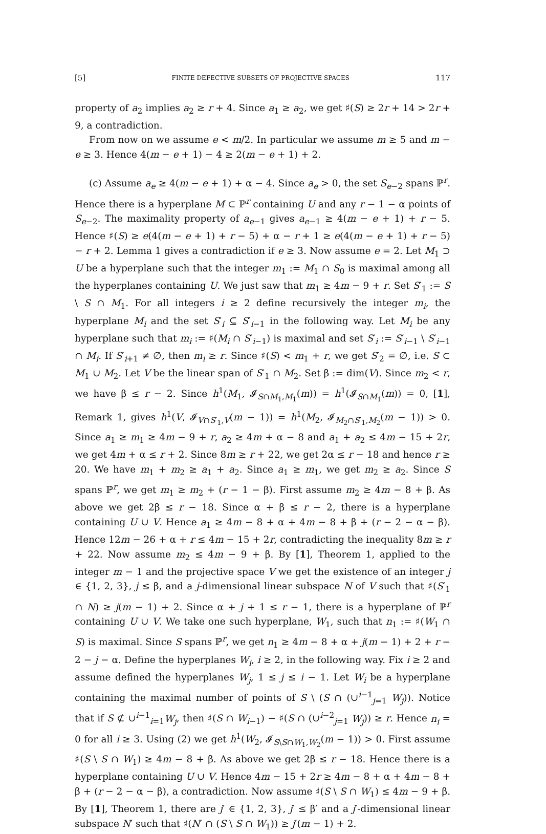[5] FINITE DEFECTIVE SUBSETS OF PROJECTIVE SPACES 117
property of a<sub>2</sub> implies a<sub>2</sub> ≥ r + 4. Since a<sub>1</sub> ≥ a<sub>2</sub>, we get ♯(S) ≥ 2r + 14 > 2r + 9, a contradiction.
From now on we assume e < m/2. In particular we assume m ≥ 5 and m − e ≥ 3. Hence 4(m − e + 1) − 4 ≥ 2(m − e + 1) + 2.
(c) Assume a<sub>e</sub> ≥ 4(m − e + 1) + α − 4. Since a<sub>e</sub> > 0, the set S<sub>e−2</sub> spans ℙ<sup>r</sup>. Hence there is a hyperplane M ⊂ ℙ<sup>r</sup> containing U and any r − 1 − α points of S<sub>e−2</sub>. The maximality property of a<sub>e−1</sub> gives a<sub>e−1</sub> ≥ 4(m − e + 1) + r − 5. Hence ♯(S) ≥ e(4(m − e + 1) + r − 5) + α − r + 1 ≥ e(4(m − e + 1) + r − 5) − r + 2. Lemma 1 gives a contradiction if e ≥ 3. Now assume e = 2. Let M<sub>1</sub> ⊃ U be a hyperplane such that the integer m<sub>1</sub> := M<sub>1</sub> ∩ S<sub>0</sub> is maximal among all the hyperplanes containing U. We just saw that m<sub>1</sub> ≥ 4m − 9 + r. Set S′<sub>1</sub> := S \ S ∩ M<sub>1</sub>. For all integers i ≥ 2 define recursively the integer m<sub>i</sub>, the hyperplane M<sub>i</sub> and the set S′<sub>i</sub> ⊆ S′<sub>i−1</sub> in the following way. Let M<sub>i</sub> be any hyperplane such that m<sub>i</sub> := ♯(M<sub>i</sub> ∩ S′<sub>i−1</sub>) is maximal and set S′<sub>i</sub> := S′<sub>i−1</sub> \ S′<sub>i−1</sub> ∩ M<sub>i</sub>. If S′<sub>i+1</sub> ≠ ∅, then m<sub>i</sub> ≥ r. Since ♯(S) < m<sub>1</sub> + r, we get S′<sub>2</sub> = ∅, i.e. S ⊂ M<sub>1</sub> ∪ M<sub>2</sub>. Let V be the linear span of S′<sub>1</sub> ∩ M<sub>2</sub>. Set β := dim(V). Since m<sub>2</sub> < r, we have β ≤ r − 2. Since h<sup>1</sup>(M<sub>1</sub>, 𝓘<sub>S∩M<sub>1</sub>,M<sub>1</sub></sub>(m)) = h<sup>1</sup>(𝓘<sub>S∩M<sub>1</sub></sub>(m)) = 0, [1], Remark 1, gives h<sup>1</sup>(V, 𝓘<sub>V∩S′<sub>1</sub>,V</sub>(m − 1)) = h<sup>1</sup>(M<sub>2</sub>, 𝓘<sub>M<sub>2</sub>∩S′<sub>1</sub>,M<sub>2</sub></sub>(m − 1)) > 0. Since a<sub>1</sub> ≥ m<sub>1</sub> ≥ 4m − 9 + r, a<sub>2</sub> ≥ 4m + α − 8 and a<sub>1</sub> + a<sub>2</sub> ≤ 4m − 15 + 2r, we get 4m + α ≤ r + 2. Since 8m ≥ r + 22, we get 2α ≤ r − 18 and hence r ≥ 20. We have m<sub>1</sub> + m<sub>2</sub> ≥ a<sub>1</sub> + a<sub>2</sub>. Since a<sub>1</sub> ≥ m<sub>1</sub>, we get m<sub>2</sub> ≥ a<sub>2</sub>. Since S spans ℙ<sup>r</sup>, we get m<sub>1</sub> ≥ m<sub>2</sub> + (r − 1 − β). First assume m<sub>2</sub> ≥ 4m − 8 + β. As above we get 2β ≤ r − 18. Since α + β ≤ r − 2, there is a hyperplane containing U ∪ V. Hence a<sub>1</sub> ≥ 4m − 8 + α + 4m − 8 + β + (r − 2 − α − β). Hence 12m − 26 + α + r ≤ 4m − 15 + 2r, contradicting the inequality 8m ≥ r + 22. Now assume m<sub>2</sub> ≤ 4m − 9 + β. By [1], Theorem 1, applied to the integer m − 1 and the projective space V we get the existence of an integer j ∈ {1, 2, 3}, j ≤ β, and a j-dimensional linear subspace N of V such that ♯(S′<sub>1</sub> ∩ N) ≥ j(m − 1) + 2. Since α + j + 1 ≤ r − 1, there is a hyperplane of ℙ<sup>r</sup> containing U ∪ V. We take one such hyperplane, W<sub>1</sub>, such that n<sub>1</sub> := ♯(W<sub>1</sub> ∩ S) is maximal. Since S spans ℙ<sup>r</sup>, we get n<sub>1</sub> ≥ 4m − 8 + α + j(m − 1) + 2 + r − 2 − j − α. Define the hyperplanes W<sub>i</sub>, i ≥ 2, in the following way. Fix i ≥ 2 and assume defined the hyperplanes W<sub>j</sub>, 1 ≤ j ≤ i − 1. Let W<sub>i</sub> be a hyperplane containing the maximal number of points of S \ (S ∩ (∪<sup>i−1</sup><sub>j=1</sub> W<sub>j</sub>)). Notice that if S ⊄ ∪<sup>i−1</sup><sub>i=1</sub>W<sub>j</sub>, then ♯(S ∩ W<sub>i−1</sub>) − ♯(S ∩ (∪<sup>i−2</sup><sub>j=1</sub> W<sub>j</sub>)) ≥ r. Hence n<sub>i</sub> = 0 for all i ≥ 3. Using (2) we get h<sup>1</sup>(W<sub>2</sub>, 𝓘<sub>S\S∩W<sub>1</sub>,W<sub>2</sub></sub>(m − 1)) > 0. First assume ♯(S \ S ∩ W<sub>1</sub>) ≥ 4m − 8 + β. As above we get 2β ≤ r − 18. Hence there is a hyperplane containing U ∪ V. Hence 4m − 15 + 2r ≥ 4m − 8 + α + 4m − 8 + β + (r − 2 − α − β), a contradiction. Now assume ♯(S \ S ∩ W<sub>1</sub>) ≤ 4m − 9 + β. By [1], Theorem 1, there are j′ ∈ {1, 2, 3}, j′ ≤ β′ and a j′-dimensional linear subspace N′ such that ♯(N′ ∩ (S \ S ∩ W<sub>1</sub>)) ≥ j′(m − 1) + 2.